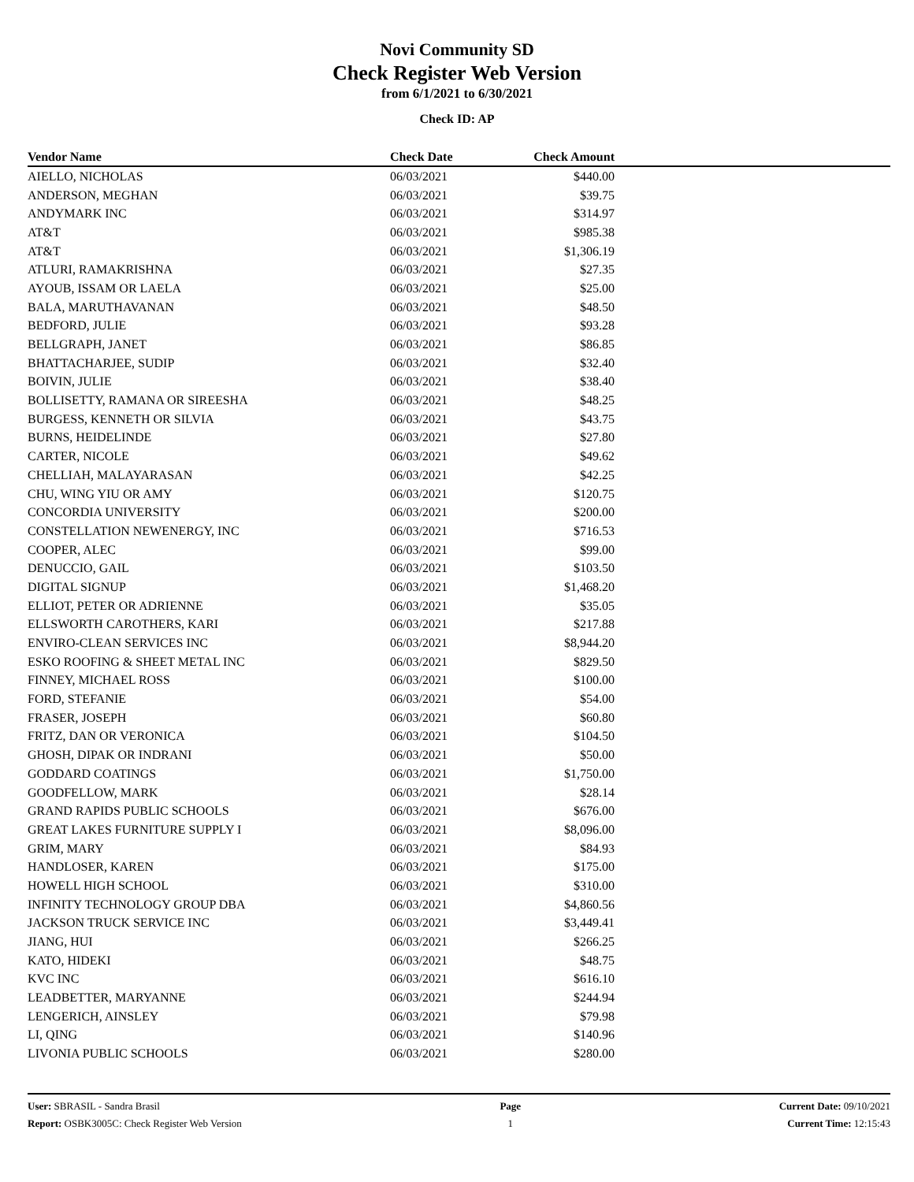Novi Community SD
Check Register Web Version
from 6/1/2021 to 6/30/2021
Check ID: AP
| Vendor Name | Check Date | Check Amount | |
| --- | --- | --- | --- |
| AIELLO, NICHOLAS | 06/03/2021 | $440.00 | |
| ANDERSON, MEGHAN | 06/03/2021 | $39.75 | |
| ANDYMARK INC | 06/03/2021 | $314.97 | |
| AT&T | 06/03/2021 | $985.38 | |
| AT&T | 06/03/2021 | $1,306.19 | |
| ATLURI, RAMAKRISHNA | 06/03/2021 | $27.35 | |
| AYOUB, ISSAM OR LAELA | 06/03/2021 | $25.00 | |
| BALA, MARUTHAVANAN | 06/03/2021 | $48.50 | |
| BEDFORD, JULIE | 06/03/2021 | $93.28 | |
| BELLGRAPH, JANET | 06/03/2021 | $86.85 | |
| BHATTACHARJEE, SUDIP | 06/03/2021 | $32.40 | |
| BOIVIN, JULIE | 06/03/2021 | $38.40 | |
| BOLLISETTY, RAMANA OR SIREESHA | 06/03/2021 | $48.25 | |
| BURGESS, KENNETH OR SILVIA | 06/03/2021 | $43.75 | |
| BURNS, HEIDELINDE | 06/03/2021 | $27.80 | |
| CARTER, NICOLE | 06/03/2021 | $49.62 | |
| CHELLIAH, MALAYARASAN | 06/03/2021 | $42.25 | |
| CHU, WING YIU OR AMY | 06/03/2021 | $120.75 | |
| CONCORDIA UNIVERSITY | 06/03/2021 | $200.00 | |
| CONSTELLATION NEWENERGY, INC | 06/03/2021 | $716.53 | |
| COOPER, ALEC | 06/03/2021 | $99.00 | |
| DENUCCIO, GAIL | 06/03/2021 | $103.50 | |
| DIGITAL SIGNUP | 06/03/2021 | $1,468.20 | |
| ELLIOT, PETER OR ADRIENNE | 06/03/2021 | $35.05 | |
| ELLSWORTH CAROTHERS, KARI | 06/03/2021 | $217.88 | |
| ENVIRO-CLEAN SERVICES INC | 06/03/2021 | $8,944.20 | |
| ESKO ROOFING & SHEET METAL INC | 06/03/2021 | $829.50 | |
| FINNEY, MICHAEL ROSS | 06/03/2021 | $100.00 | |
| FORD, STEFANIE | 06/03/2021 | $54.00 | |
| FRASER, JOSEPH | 06/03/2021 | $60.80 | |
| FRITZ, DAN OR VERONICA | 06/03/2021 | $104.50 | |
| GHOSH, DIPAK OR INDRANI | 06/03/2021 | $50.00 | |
| GODDARD COATINGS | 06/03/2021 | $1,750.00 | |
| GOODFELLOW, MARK | 06/03/2021 | $28.14 | |
| GRAND RAPIDS PUBLIC SCHOOLS | 06/03/2021 | $676.00 | |
| GREAT LAKES FURNITURE SUPPLY I | 06/03/2021 | $8,096.00 | |
| GRIM, MARY | 06/03/2021 | $84.93 | |
| HANDLOSER, KAREN | 06/03/2021 | $175.00 | |
| HOWELL HIGH SCHOOL | 06/03/2021 | $310.00 | |
| INFINITY TECHNOLOGY GROUP DBA | 06/03/2021 | $4,860.56 | |
| JACKSON TRUCK SERVICE INC | 06/03/2021 | $3,449.41 | |
| JIANG, HUI | 06/03/2021 | $266.25 | |
| KATO, HIDEKI | 06/03/2021 | $48.75 | |
| KVC INC | 06/03/2021 | $616.10 | |
| LEADBETTER, MARYANNE | 06/03/2021 | $244.94 | |
| LENGERICH, AINSLEY | 06/03/2021 | $79.98 | |
| LI, QING | 06/03/2021 | $140.96 | |
| LIVONIA PUBLIC SCHOOLS | 06/03/2021 | $280.00 | |
User: SBRASIL - Sandra Brasil
Report: OSBK3005C: Check Register Web Version
Page
1
Current Date: 09/10/2021
Current Time: 12:15:43